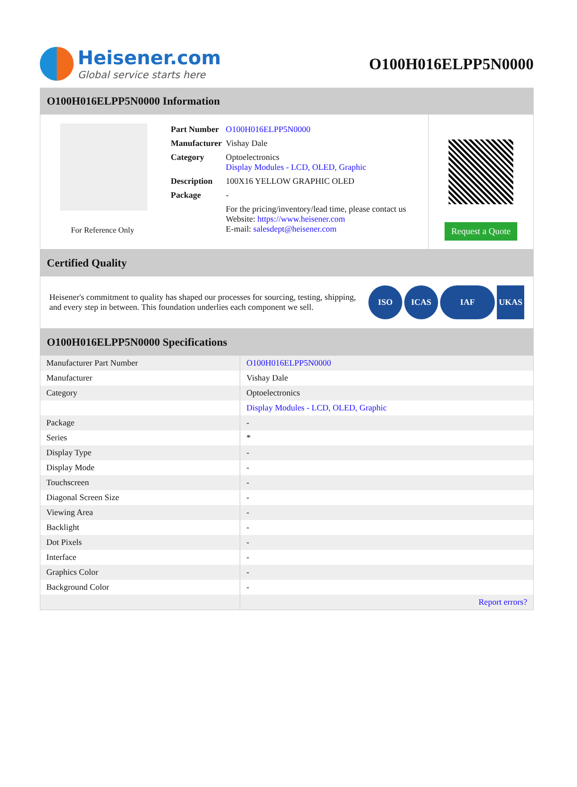Heisener.com
Global service starts here
O100H016ELPP5N0000
O100H016ELPP5N0000 Information
For Reference Only
| Part Number | O100H016ELPP5N0000 |
| Manufacturer | Vishay Dale |
| Category | Optoelectronics Display Modules - LCD, OLED, Graphic |
| Description | 100X16 YELLOW GRAPHIC OLED |
| Package | - |
| | For the pricing/inventory/lead time, please contact us Website: https://www.heisener.com E-mail: salesdept@heisener.com |
Request a Quote
Certified Quality
Heisener's commitment to quality has shaped our processes for sourcing, testing, shipping, and every step in between. This foundation underlies each component we sell.
ISO ICAS IAF UKAS
O100H016ELPP5N0000 Specifications
| Manufacturer Part Number | O100H016ELPP5N0000 |
| Manufacturer | Vishay Dale |
| Category | Optoelectronics |
| | Display Modules - LCD, OLED, Graphic |
| Package | - |
| Series | * |
| Display Type | - |
| Display Mode | - |
| Touchscreen | - |
| Diagonal Screen Size | - |
| Viewing Area | - |
| Backlight | - |
| Dot Pixels | - |
| Interface | - |
| Graphics Color | - |
| Background Color | - |
| | Report errors? |